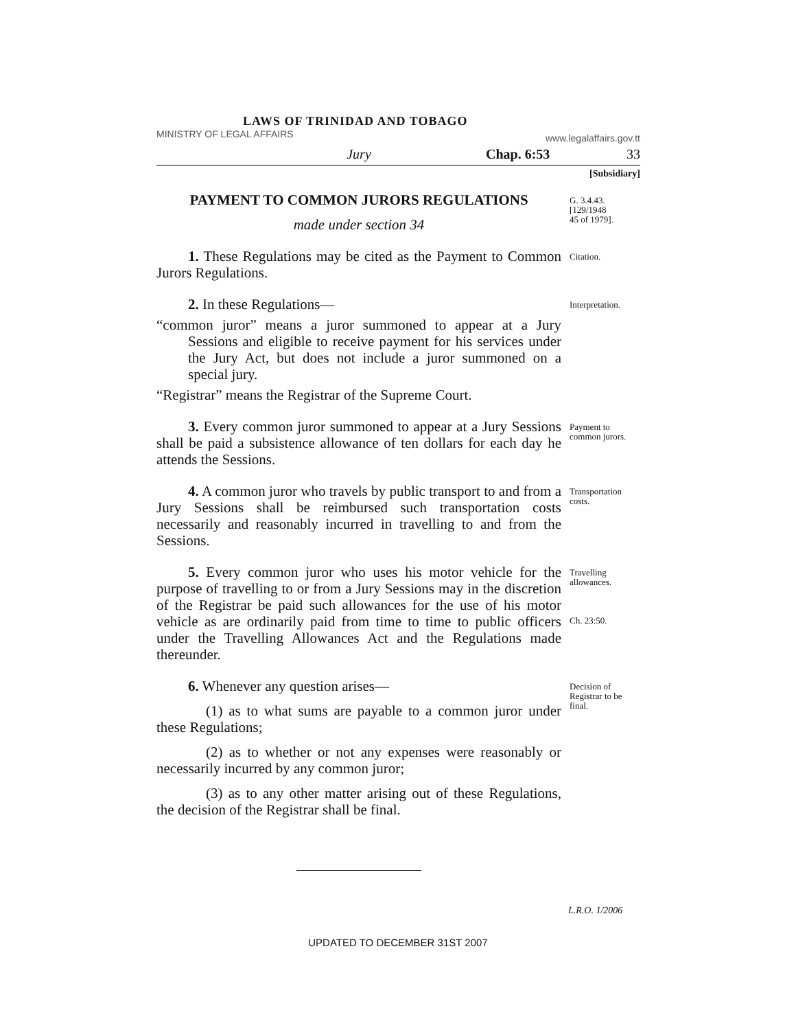LAWS OF TRINIDAD AND TOBAGO
MINISTRY OF LEGAL AFFAIRS www.legalaffairs.gov.tt
Jury Chap. 6:53 33
[Subsidiary]
PAYMENT TO COMMON JURORS REGULATIONS
made under section 34
G. 3.4.43.
[129/1948
45 of 1979].
1. These Regulations may be cited as the Payment to Common Jurors Regulations.
Citation.
2. In these Regulations—
“common juror” means a juror summoned to appear at a Jury Sessions and eligible to receive payment for his services under the Jury Act, but does not include a juror summoned on a special jury.
“Registrar” means the Registrar of the Supreme Court.
Interpretation.
3. Every common juror summoned to appear at a Jury Sessions shall be paid a subsistence allowance of ten dollars for each day he attends the Sessions.
Payment to common jurors.
4. A common juror who travels by public transport to and from a Jury Sessions shall be reimbursed such transportation costs necessarily and reasonably incurred in travelling to and from the Sessions.
Transportation costs.
5. Every common juror who uses his motor vehicle for the purpose of travelling to or from a Jury Sessions may in the discretion of the Registrar be paid such allowances for the use of his motor vehicle as are ordinarily paid from time to time to public officers under the Travelling Allowances Act and the Regulations made thereunder.
Travelling allowances.
Ch. 23:50.
6. Whenever any question arises—
(1) as to what sums are payable to a common juror under these Regulations;
(2) as to whether or not any expenses were reasonably or necessarily incurred by any common juror;
(3) as to any other matter arising out of these Regulations, the decision of the Registrar shall be final.
Decision of Registrar to be final.
L.R.O. 1/2006
UPDATED TO DECEMBER 31ST 2007